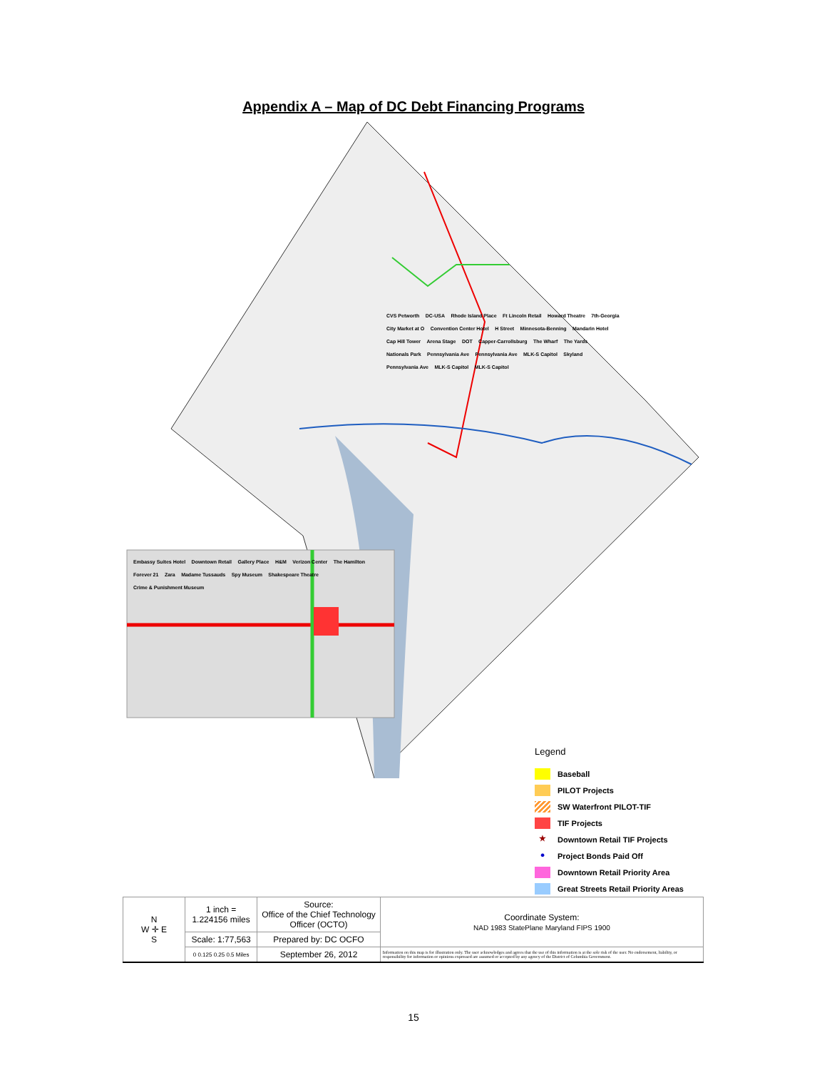Appendix A – Map of DC Debt Financing Programs
CVS Petworth DC-USA Rhode Island Place Ft Lincoln Retail Howard Theatre 7th-Georgia City Market at O Convention Center Hotel H Street Minnesota-Benning Mandarin Hotel Cap Hill Tower Arena Stage DOT Capper-Carrollsburg The Wharf The Yards Nationals Park Pennsylvania Ave Pennsylvania Ave MLK-S Capitol Skyland Pennsylvania Ave MLK-S Capitol MLK-S Capitol
Embassy Suites Hotel Downtown Retail Gallery Place H&M Verizon Center The Hamilton Forever 21 Zara Madame Tussauds Spy Museum Shakespeare Theatre Crime & Punishment Museum
Legend
Baseball
PILOT Projects
SW Waterfront PILOT-TIF
TIF Projects
★ Downtown Retail TIF Projects
● Project Bonds Paid Off
Downtown Retail Priority Area
Great Streets Retail Priority Areas
| N W ✛ E S | 1 inch = 1.224156 miles | Source: Office of the Chief Technology Officer (OCTO) | Coordinate System: NAD 1983 StatePlane Maryland FIPS 1900 |
| | Scale: 1:77,563 | Prepared by: DC OCFO | |
| | 0 0.125 0.25 0.5 Miles | September 26, 2012 | Information on this map is for illustration only. The user acknowledges and agrees that the use of this information is at the sole risk of the user. No endorsement, liability, or responsibility for information or opinions expressed are assumed or accepted by any agency of the District of Columbia Government. |
15